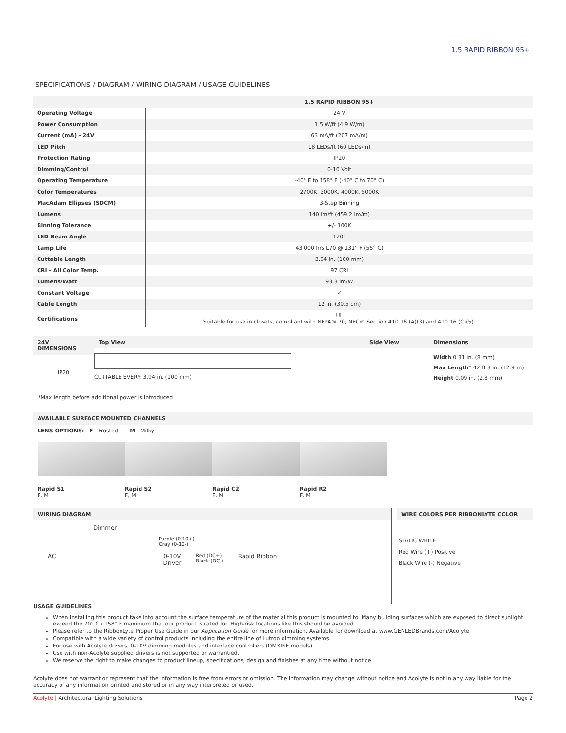1.5 RAPID RIBBON 95+
SPECIFICATIONS / DIAGRAM / WIRING DIAGRAM / USAGE GUIDELINES
| | 1.5 RAPID RIBBON 95+ |
| Operating Voltage | 24 V |
| Power Consumption | 1.5 W/ft (4.9 W/m) |
| Current (mA) - 24V | 63 mA/ft (207 mA/m) |
| LED Pitch | 18 LEDs/ft (60 LEDs/m) |
| Protection Rating | IP20 |
| Dimming/Control | 0-10 Volt |
| Operating Temperature | -40° F to 158° F (-40° C to 70° C) |
| Color Temperatures | 2700K, 3000K, 4000K, 5000K |
| MacAdam Ellipses (SDCM) | 3-Step Binning |
| Lumens | 140 lm/ft (459.2 lm/m) |
| Binning Tolerance | +/- 100K |
| LED Beam Angle | 120° |
| Lamp Life | 43,000 hrs L70 @ 131° F (55° C) |
| Cuttable Length | 3.94 in. (100 mm) |
| CRI - All Color Temp. | 97 CRI |
| Lumens/Watt | 93.3 lm/W |
| Constant Voltage | ✓ |
| Cable Length | 12 in. (30.5 cm) |
| Certifications | UL Suitable for use in closets, compliant with NFPA® 70, NEC® Section 410.16 (A)(3) and 410.16 (C)(5). |
24V DIMENSIONS
IP20
Top View
CUTTABLE EVERY: 3.94 in. (100 mm)
Side View Dimensions
Width 0.31 in. (8 mm)
Max Length* 42 ft 3 in. (12.9 m)
Height 0.09 in. (2.3 mm)
*Max length before additional power is introduced
AVAILABLE SURFACE MOUNTED CHANNELS
LENS OPTIONS: F - Frosted M - Milky
Rapid S1
F, M
Rapid S2
F, M
Rapid C2
F, M
Rapid R2
F, M
WIRING DIAGRAM
Dimmer
Purple (0-10+)
Gray (0-10-)
AC 0-10V
Driver Red (DC+)
Black (DC-) Rapid Ribbon
WIRE COLORS PER RIBBONLYTE COLOR
STATIC WHITE
Red Wire (+) Positive
Black Wire (-) Negative
USAGE GUIDELINES
When installing this product take into account the surface temperature of the material this product is mounted to. Many building surfaces which are exposed to direct sunlight exceed the 70° C / 158° F maximum that our product is rated for. High-risk locations like this should be avoided.
Please refer to the RibbonLyte Proper Use Guide in our Application Guide for more information. Available for download at www.GENLEDBrands.com/Acolyte
Compatible with a wide variety of control products including the entire line of Lutron dimming systems.
For use with Acolyte drivers, 0-10V dimming modules and interface controllers (DMXINF models).
Use with non-Acolyte supplied drivers is not supported or warrantied.
We reserve the right to make changes to product lineup, specifications, design and finishes at any time without notice.
Acolyte does not warrant or represent that the information is free from errors or omission. The information may change without notice and Acolyte is not in any way liable for the accuracy of any information printed and stored or in any way interpreted or used.
Acolyte | Architectural Lighting Solutions Page 2